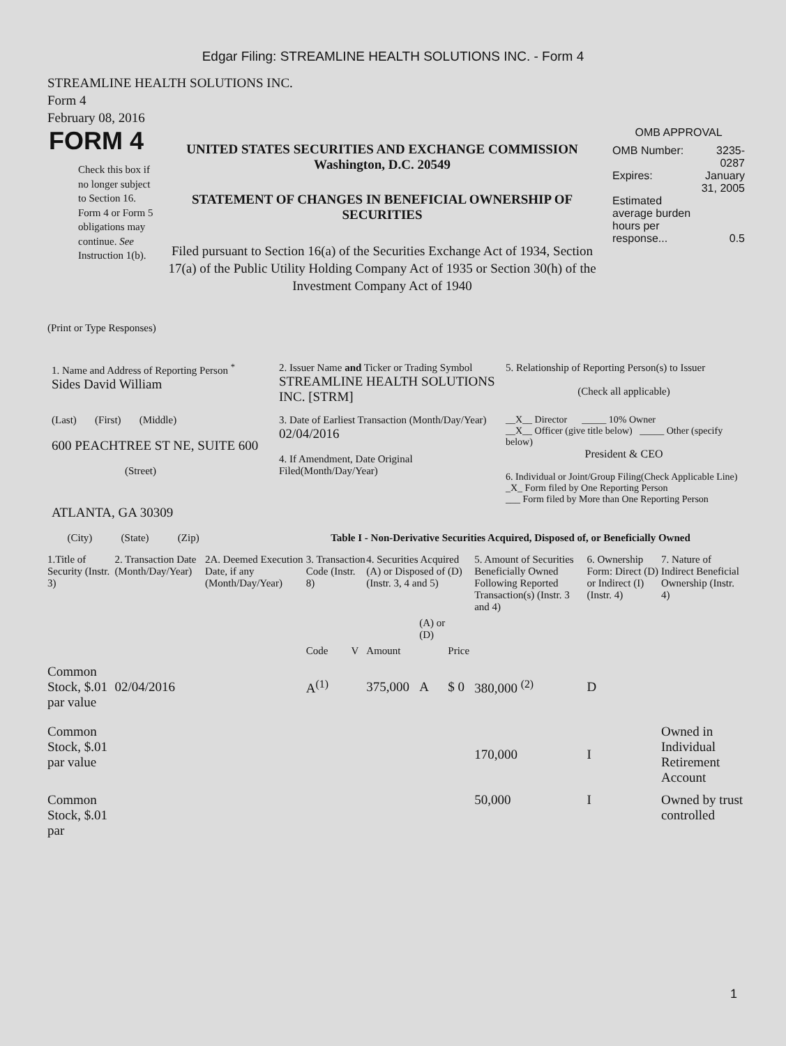Edgar Filing: STREAMLINE HEALTH SOLUTIONS INC. - Form 4
STREAMLINE HEALTH SOLUTIONS INC.
Form 4
February 08, 2016
FORM 4
Check this box if no longer subject to Section 16. Form 4 or Form 5 obligations may continue. See Instruction 1(b).
UNITED STATES SECURITIES AND EXCHANGE COMMISSION
Washington, D.C. 20549
STATEMENT OF CHANGES IN BENEFICIAL OWNERSHIP OF SECURITIES
Filed pursuant to Section 16(a) of the Securities Exchange Act of 1934, Section 17(a) of the Public Utility Holding Company Act of 1935 or Section 30(h) of the Investment Company Act of 1940
OMB APPROVAL
| OMB Number: | 3235-0287 |
| Expires: | January 31, 2005 |
| Estimated average burden hours per response... | 0.5 |
(Print or Type Responses)
| 1. Name and Address of Reporting Person <sup>*</sup> Sides David William | 2. Issuer Name and Ticker or Trading Symbol STREAMLINE HEALTH SOLUTIONS INC. [STRM] | 5. Relationship of Reporting Person(s) to Issuer (Check all applicable) |
| (Last) (First) (Middle) 600 PEACHTREE ST NE, SUITE 600 (Street) | 3. Date of Earliest Transaction (Month/Day/Year) 02/04/2016 4. If Amendment, Date Original Filed(Month/Day/Year) | __X__ Director _____ 10% Owner __X__ Officer (give title below) _____ Other (specify below) President & CEO 6. Individual or Joint/Group Filing(Check Applicable Line) _X_ Form filed by One Reporting Person ___ Form filed by More than One Reporting Person |
| ATLANTA, GA 30309 (City) (State) (Zip) | Table I - Non-Derivative Securities Acquired, Disposed of, or Beneficially Owned | |
| 1.Title of Security (Instr. 3) | 2. Transaction Date (Month/Day/Year) | 2A. Deemed Execution Date, if any (Month/Day/Year) | 3. Transaction Code (Instr. 8) | | 4. Securities Acquired (A) or Disposed of (D) (Instr. 3, 4 and 5) | | | 5. Amount of Securities Beneficially Owned Following Reported Transaction(s) (Instr. 3 and 4) | 6. Ownership Form: Direct (D) or Indirect (I) (Instr. 4) | 7. Nature of Indirect Beneficial Ownership (Instr. 4) |
| --- | --- | --- | --- | --- | --- | --- | --- | --- | --- | --- |
| | | | Code | V | Amount | (A) or (D) | Price | | | |
| Common Stock, $.01 par value | 02/04/2016 | | A<sup>(1)</sup> | | 375,000 | A | $ 0 | 380,000 <sup>(2)</sup> | D | |
| Common Stock, $.01 par value | | | | | | | | 170,000 | I | Owned in Individual Retirement Account |
| Common Stock, $.01 par | | | | | | | | 50,000 | I | Owned by trust controlled |
1